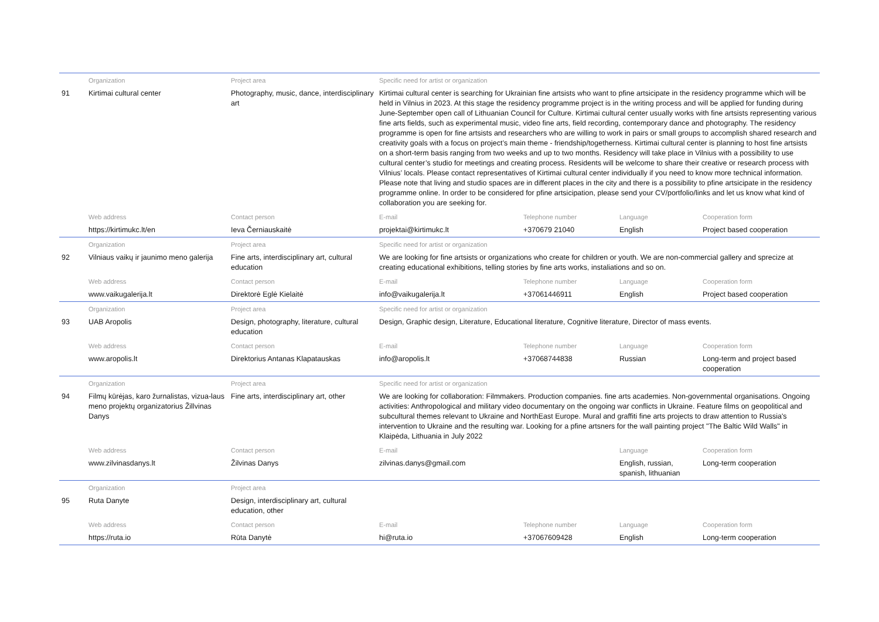| | Organization | Project area | Specific need for artist or organization | | | |
| --- | --- | --- | --- | --- | --- | --- |
| 91 | Kirtimai cultural center | Photography, music, dance, interdisciplinary art | Kirtimai cultural center is searching for Ukrainian fine artsists who want to pfine artsicipate in the residency programme which will be held in Vilnius in 2023. At this stage the residency programme project is in the writing process and will be applied for funding during June-September open call of Lithuanian Council for Culture. Kirtimai cultural center usually works with fine artsists representing various fine arts fields, such as experimental music, video fine arts, field recording, contemporary dance and photography. The residency programme is open for fine artsists and researchers who are willing to work in pairs or small groups to accomplish shared research and creativity goals with a focus on project’s main theme - friendship/togetherness. Kirtimai cultural center is planning to host fine artsists on a short-term basis ranging from two weeks and up to two months. Residency will take place in Vilnius with a possibility to use cultural center’s studio for meetings and creating process. Residents will be welcome to share their creative or research process with Vilnius’ locals. Please contact representatives of Kirtimai cultural center individually if you need to know more technical information. Please note that living and studio spaces are in different places in the city and there is a possibility to pfine artsicipate in the residency programme online. In order to be considered for pfine artsicipation, please send your CV/portfolio/links and let us know what kind of collaboration you are seeking for. | | | |
| | Web address | Contact person | E-mail | Telephone number | Language | Cooperation form |
| | https://kirtimukc.lt/en | Ieva Černiauskaitė | projektai@kirtimukc.lt | +370679 21040 | English | Project based cooperation |
| | Organization | Project area | Specific need for artist or organization | | | |
| 92 | Vilniaus vaikų ir jaunimo meno galerija | Fine arts, interdisciplinary art, cultural education | We are looking for fine artsists or organizations who create for children or youth. We are non-commercial gallery and sprecize at creating educational exhibitions, telling stories by fine arts works, instaliations and so on. | | | |
| | Web address | Contact person | E-mail | Telephone number | Language | Cooperation form |
| | www.vaikugalerija.lt | Direktorė Eglė Kielaitė | info@vaikugalerija.lt | +37061446911 | English | Project based cooperation |
| | Organization | Project area | Specific need for artist or organization | | | |
| 93 | UAB Aropolis | Design, photography, literature, cultural education | Design, Graphic design, Literature, Educational literature, Cognitive literature, Director of mass events. | | | |
| | Web address | Contact person | E-mail | Telephone number | Language | Cooperation form |
| | www.aropolis.lt | Direktorius Antanas Klapatauskas | info@aropolis.lt | +37068744838 | Russian | Long-term and project based cooperation |
| | Organization | Project area | Specific need for artist or organization | | | |
| 94 | Filmų kūrėjas, karo žurnalistas, vizua-laus meno projektų organizatorius Žillvinas Danys | Fine arts, interdisciplinary art, other | We are looking for collaboration: Filmmakers. Production companies. fine arts academies. Non-governmental organisations. Ongoing activities: Anthropological and military video documentary on the ongoing war conflicts in Ukraine. Feature films on geopolitical and subcultural themes relevant to Ukraine and NorthEast Europe. Mural and graffiti fine arts projects to draw attention to Russia's intervention to Ukraine and the resulting war. Looking for a pfine artsners for the wall painting project "The Baltic Wild Walls" in Klaipėda, Lithuania in July 2022 | | | |
| | Web address | Contact person | E-mail | | Language | Cooperation form |
| | www.zilvinasdanys.lt | Žilvinas Danys | zilvinas.danys@gmail.com | | English, russian, spanish, lithuanian | Long-term cooperation |
| | Organization | Project area | | | | |
| 95 | Ruta Danyte | Design, interdisciplinary art, cultural education, other | | | | |
| | Web address | Contact person | E-mail | Telephone number | Language | Cooperation form |
| | https://ruta.io | Rūta Danytė | hi@ruta.io | +37067609428 | English | Long-term cooperation |